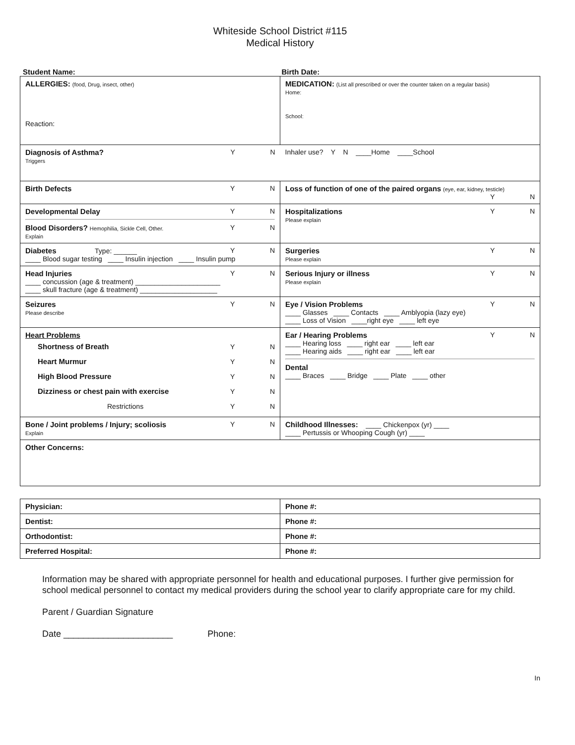Whiteside School District #115
Medical History
Student Name: Birth Date:
| ALLERGIES: (food, Drug, insect, other) Reaction: | MEDICATION: (List all prescribed or over the counter taken on a regular basis) Home: School: |
| Diagnosis of Asthma? Y N Triggers Inhaler use? Y N ____Home ____School | |
| Birth Defects Y N | Loss of function of one of the paired organs (eye, ear, kidney, testicle) Y N |
| Developmental Delay Y N Blood Disorders? Hemophilia, Sickle Cell, Other. Y N Explain | Hospitalizations Y N Please explain |
| Diabetes Type: ______ Y N ____ Blood sugar testing ____ Insulin injection ____ Insulin pump | Surgeries Y N Please explain |
| Head Injuries Y N ____ concussion (age & treatment) ______________________ ____ skull fracture (age & treatment) ____________________ | Serious Injury or illness Y N Please explain |
| Seizures Y N Please describe | Eye / Vision Problems Y N ____ Glasses ____ Contacts ____ Amblyopia (lazy eye) ____ Loss of Vision ____right eye ____ left eye |
| Heart Problems Shortness of Breath Y N Heart Murmur Y N High Blood Pressure Y N Dizziness or chest pain with exercise Y N Restrictions Y N | Ear / Hearing Problems Y N ____ Hearing loss ____ right ear ____ left ear ____ Hearing aids ____ right ear ____ left ear Dental ____ Braces ____ Bridge ____ Plate ____ other |
| Bone / Joint problems / Injury; scoliosis Y N Explain | Childhood Illnesses: ____ Chickenpox (yr) ____ ____ Pertussis or Whooping Cough (yr) ____ |
| Other Concerns: | |
| Physician: | Phone #: |
| Dentist: | Phone #: |
| Orthodontist: | Phone #: |
| Preferred Hospital: | Phone #: |
Information may be shared with appropriate personnel for health and educational purposes. I further give permission for school medical personnel to contact my medical providers during the school year to clarify appropriate care for my child.
Parent / Guardian Signature
Date ______________________ Phone:
In